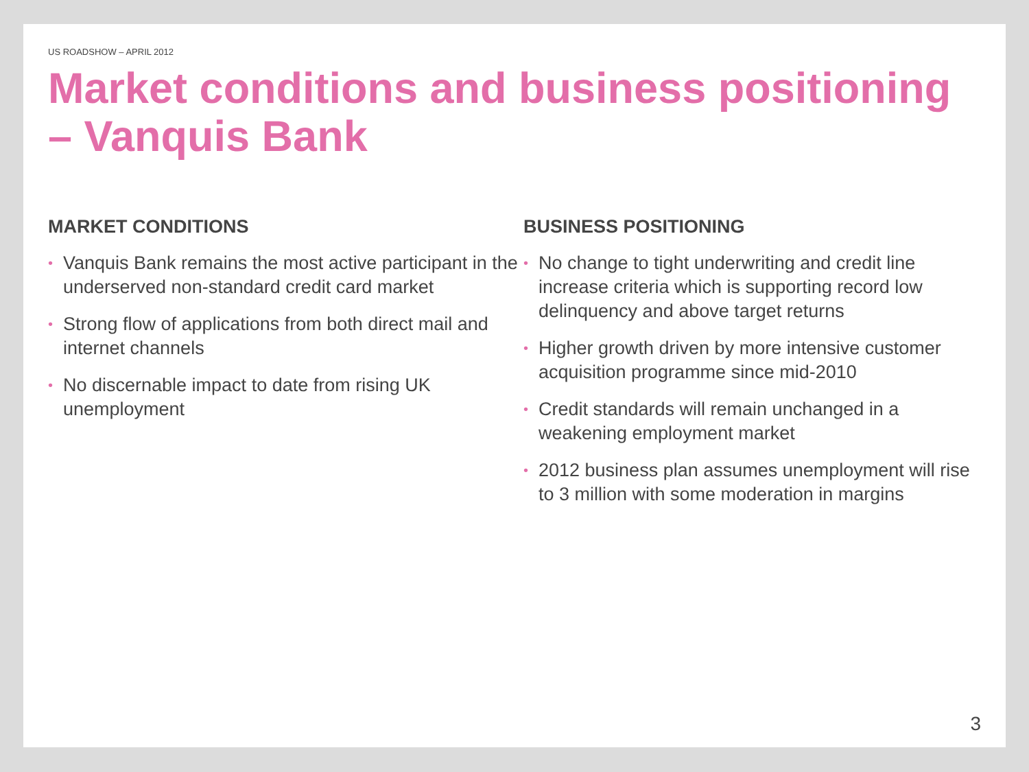US ROADSHOW – APRIL 2012
Market conditions and business positioning – Vanquis Bank
MARKET CONDITIONS
• Vanquis Bank remains the most active participant in the underserved non-standard credit card market
• Strong flow of applications from both direct mail and internet channels
• No discernable impact to date from rising UK unemployment
BUSINESS POSITIONING
• No change to tight underwriting and credit line increase criteria which is supporting record low delinquency and above target returns
• Higher growth driven by more intensive customer acquisition programme since mid-2010
• Credit standards will remain unchanged in a weakening employment market
• 2012 business plan assumes unemployment will rise to 3 million with some moderation in margins
3